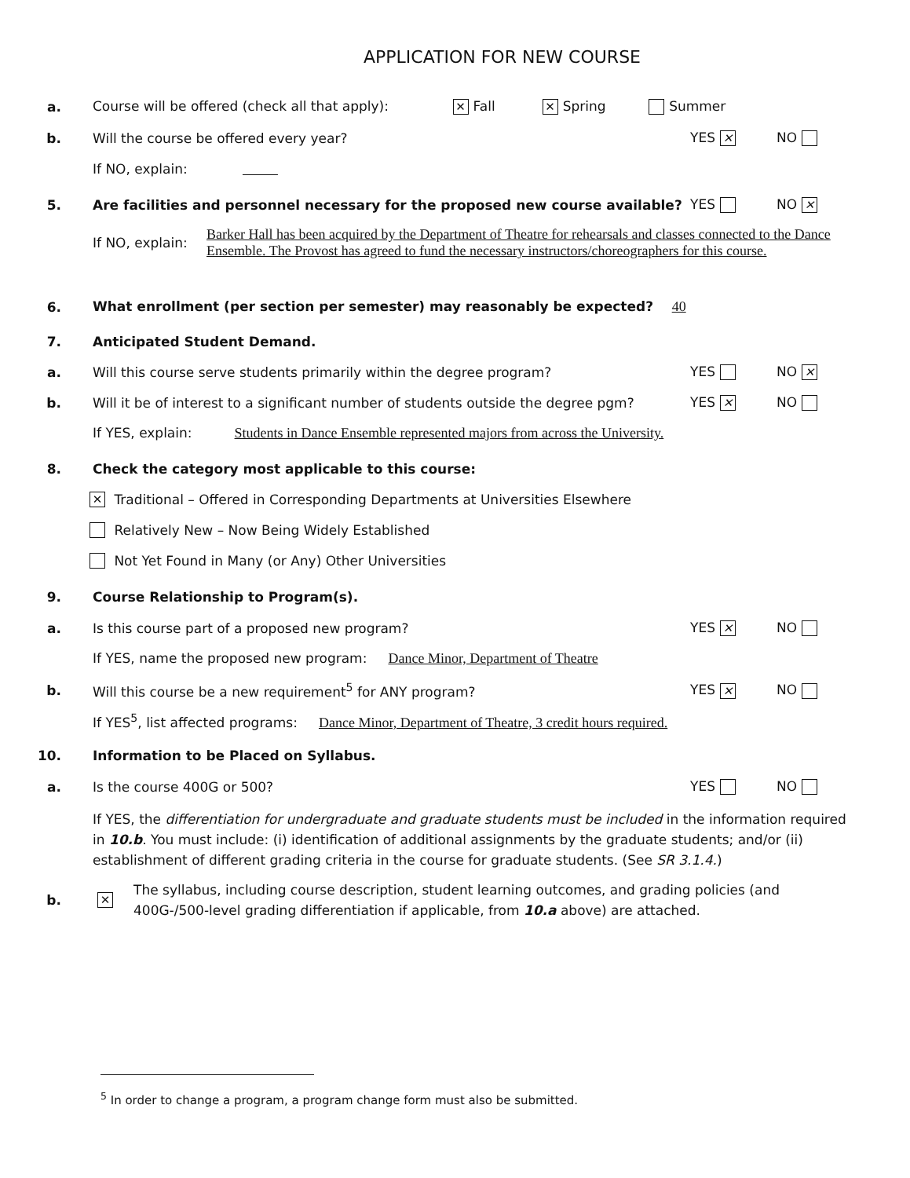APPLICATION FOR NEW COURSE
a.
Course will be offered (check all that apply): ✕ Fall ✕ Spring Summer
b.
Will the course be offered every year?
YES ✕ NO
If NO, explain:
5.
Are facilities and personnel necessary for the proposed new course available?
YES NO ✕
If NO, explain:
Barker Hall has been acquired by the Department of Theatre for rehearsals and classes connected to the Dance Ensemble. The Provost has agreed to fund the necessary instructors/choreographers for this course.
6.
What enrollment (per section per semester) may reasonably be expected? 40
7. Anticipated Student Demand.
a.
Will this course serve students primarily within the degree program?
YES NO ✕
b.
Will it be of interest to a significant number of students outside the degree pgm?
YES ✕ NO
If YES, explain: Students in Dance Ensemble represented majors from across the University.
8.
Check the category most applicable to this course:
✕ Traditional – Offered in Corresponding Departments at Universities Elsewhere
Relatively New – Now Being Widely Established
Not Yet Found in Many (or Any) Other Universities
9.
Course Relationship to Program(s).
a.
Is this course part of a proposed new program?
YES ✕ NO
If YES, name the proposed new program: Dance Minor, Department of Theatre
b.
Will this course be a new requirement<sup>5</sup> for ANY program?
YES ✕ NO
If YES<sup>5</sup>, list affected programs: Dance Minor, Department of Theatre, 3 credit hours required.
10.
Information to be Placed on Syllabus.
a. Is the course 400G or 500? YES NO
If YES, the differentiation for undergraduate and graduate students must be included in the information required in 10.b. You must include: (i) identification of additional assignments by the graduate students; and/or (ii) establishment of different grading criteria in the course for graduate students. (See SR 3.1.4.)
b.
✕
The syllabus, including course description, student learning outcomes, and grading policies (and 400G-/500-level grading differentiation if applicable, from 10.a above) are attached.
<sup>5</sup> In order to change a program, a program change form must also be submitted.